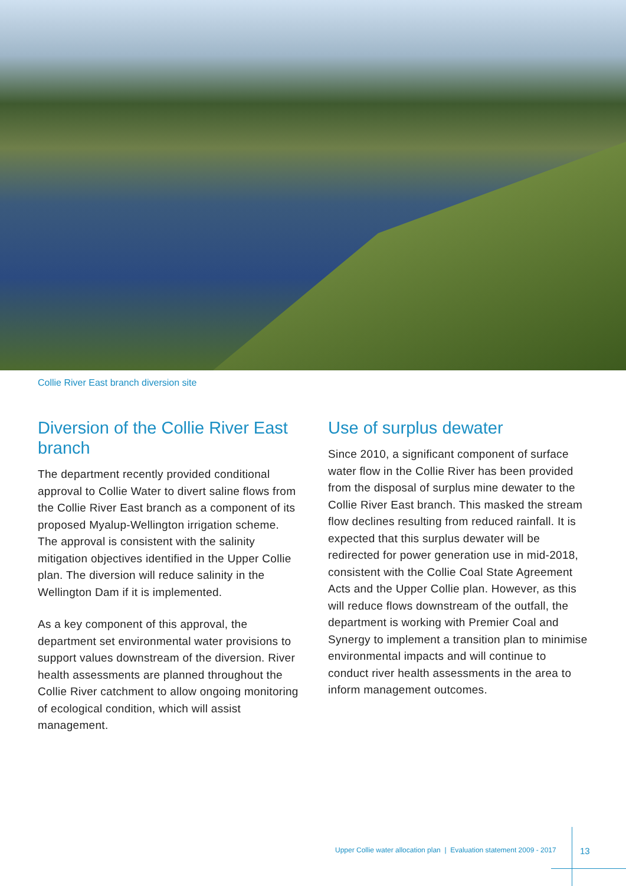Collie River East branch diversion site
Diversion of the Collie River East branch
The department recently provided conditional approval to Collie Water to divert saline flows from the Collie River East branch as a component of its proposed Myalup-Wellington irrigation scheme. The approval is consistent with the salinity mitigation objectives identified in the Upper Collie plan. The diversion will reduce salinity in the Wellington Dam if it is implemented.
As a key component of this approval, the department set environmental water provisions to support values downstream of the diversion. River health assessments are planned throughout the Collie River catchment to allow ongoing monitoring of ecological condition, which will assist management.
Use of surplus dewater
Since 2010, a significant component of surface water flow in the Collie River has been provided from the disposal of surplus mine dewater to the Collie River East branch. This masked the stream flow declines resulting from reduced rainfall. It is expected that this surplus dewater will be redirected for power generation use in mid-2018, consistent with the Collie Coal State Agreement Acts and the Upper Collie plan. However, as this will reduce flows downstream of the outfall, the department is working with Premier Coal and Synergy to implement a transition plan to minimise environmental impacts and will continue to conduct river health assessments in the area to inform management outcomes.
Upper Collie water allocation plan | Evaluation statement 2009 - 2017
13